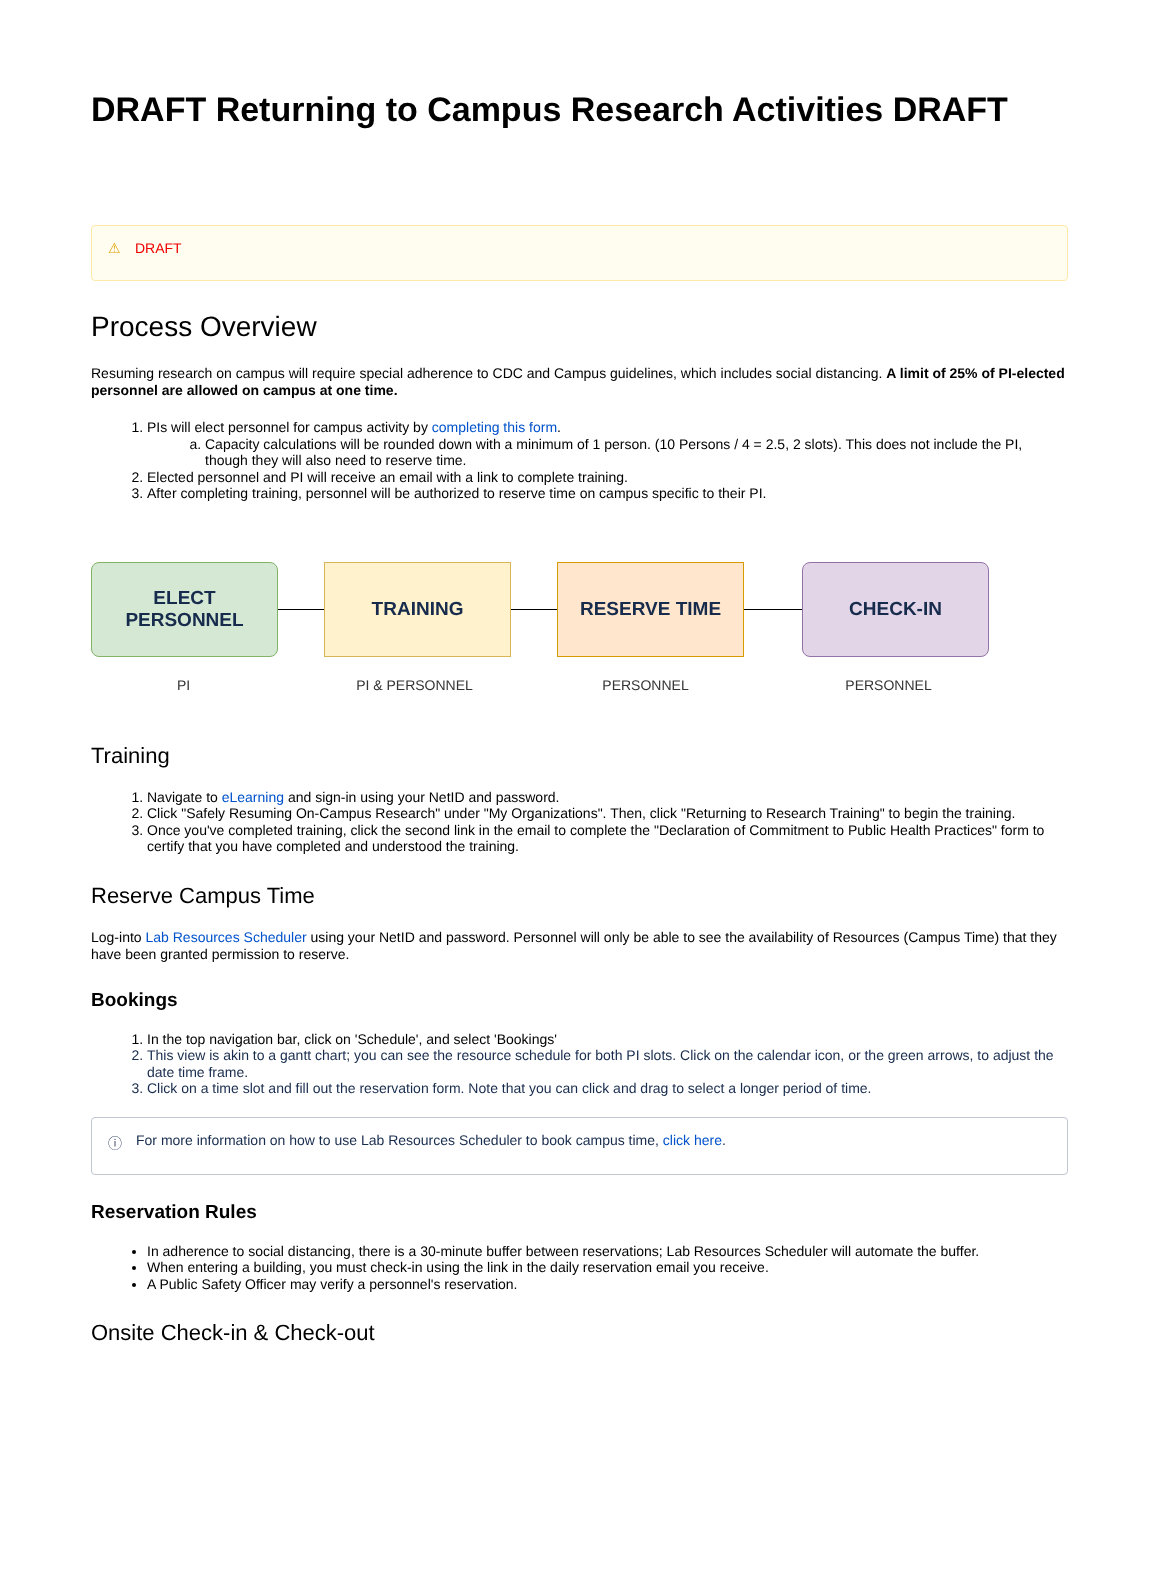DRAFT Returning to Campus Research Activities DRAFT
⚠ DRAFT
Process Overview
Resuming research on campus will require special adherence to CDC and Campus guidelines, which includes social distancing. A limit of 25% of PI-elected personnel are allowed on campus at one time.
1. PIs will elect personnel for campus activity by completing this form.
a. Capacity calculations will be rounded down with a minimum of 1 person. (10 Persons / 4 = 2.5, 2 slots). This does not include the PI, though they will also need to reserve time.
2. Elected personnel and PI will receive an email with a link to complete training.
3. After completing training, personnel will be authorized to reserve time on campus specific to their PI.
ELECT
PERSONNEL
TRAINING RESERVE TIME CHECK-IN
PI PI & PERSONNEL PERSONNEL PERSONNEL
Training
1. Navigate to eLearning and sign-in using your NetID and password.
2. Click "Safely Resuming On-Campus Research" under "My Organizations". Then, click "Returning to Research Training" to begin the training.
3. Once you've completed training, click the second link in the email to complete the "Declaration of Commitment to Public Health Practices" form to certify that you have completed and understood the training.
Reserve Campus Time
Log-into Lab Resources Scheduler using your NetID and password. Personnel will only be able to see the availability of Resources (Campus Time) that they have been granted permission to reserve.
Bookings
1. In the top navigation bar, click on 'Schedule', and select 'Bookings'
2. This view is akin to a gantt chart; you can see the resource schedule for both PI slots. Click on the calendar icon, or the green arrows, to adjust the date time frame.
3. Click on a time slot and fill out the reservation form. Note that you can click and drag to select a longer period of time.
ⓘ For more information on how to use Lab Resources Scheduler to book campus time, click here.
Reservation Rules
In adherence to social distancing, there is a 30-minute buffer between reservations; Lab Resources Scheduler will automate the buffer.
When entering a building, you must check-in using the link in the daily reservation email you receive.
A Public Safety Officer may verify a personnel's reservation.
Onsite Check-in & Check-out